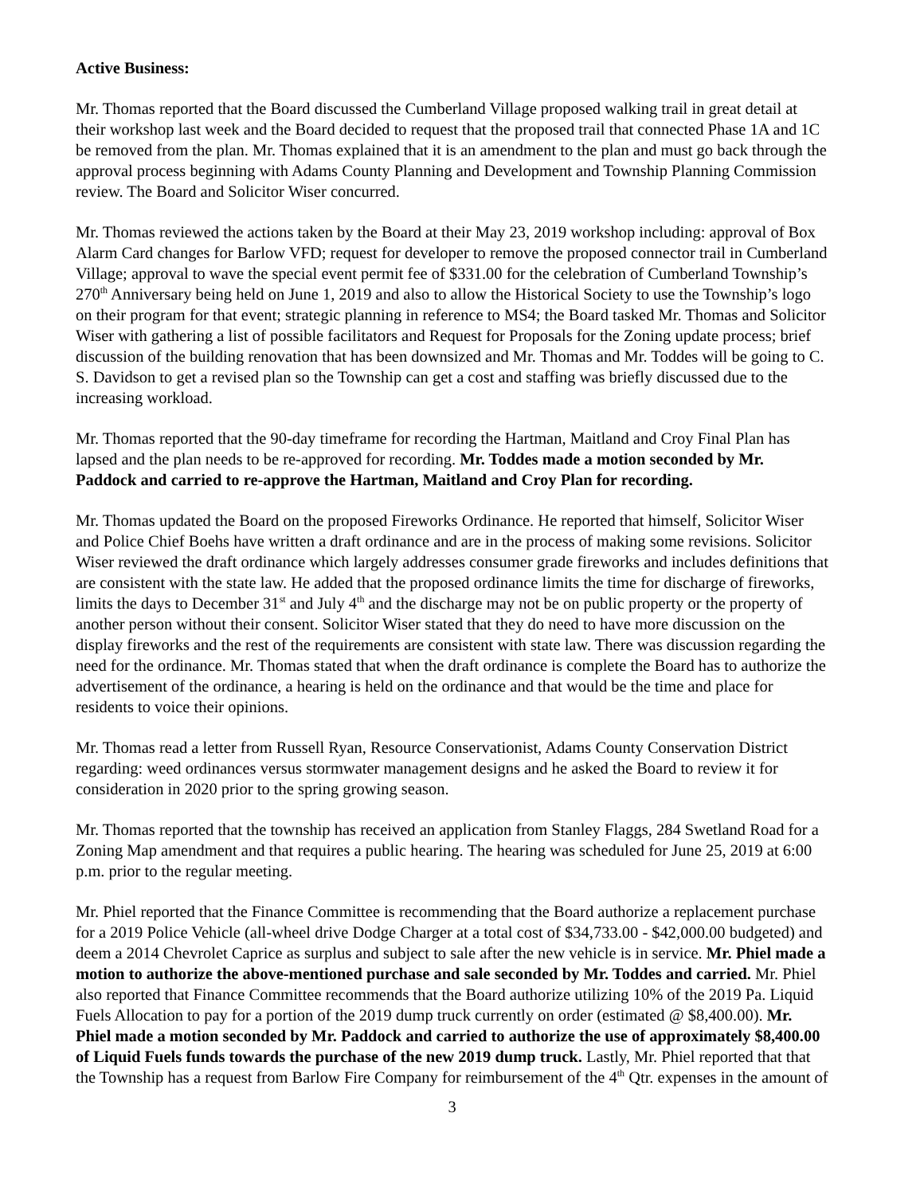Active Business:
Mr. Thomas reported that the Board discussed the Cumberland Village proposed walking trail in great detail at their workshop last week and the Board decided to request that the proposed trail that connected Phase 1A and 1C be removed from the plan. Mr. Thomas explained that it is an amendment to the plan and must go back through the approval process beginning with Adams County Planning and Development and Township Planning Commission review. The Board and Solicitor Wiser concurred.
Mr. Thomas reviewed the actions taken by the Board at their May 23, 2019 workshop including: approval of Box Alarm Card changes for Barlow VFD; request for developer to remove the proposed connector trail in Cumberland Village; approval to wave the special event permit fee of $331.00 for the celebration of Cumberland Township’s 270<sup>th</sup> Anniversary being held on June 1, 2019 and also to allow the Historical Society to use the Township’s logo on their program for that event; strategic planning in reference to MS4; the Board tasked Mr. Thomas and Solicitor Wiser with gathering a list of possible facilitators and Request for Proposals for the Zoning update process; brief discussion of the building renovation that has been downsized and Mr. Thomas and Mr. Toddes will be going to C. S. Davidson to get a revised plan so the Township can get a cost and staffing was briefly discussed due to the increasing workload.
Mr. Thomas reported that the 90-day timeframe for recording the Hartman, Maitland and Croy Final Plan has lapsed and the plan needs to be re-approved for recording. Mr. Toddes made a motion seconded by Mr. Paddock and carried to re-approve the Hartman, Maitland and Croy Plan for recording.
Mr. Thomas updated the Board on the proposed Fireworks Ordinance. He reported that himself, Solicitor Wiser and Police Chief Boehs have written a draft ordinance and are in the process of making some revisions. Solicitor Wiser reviewed the draft ordinance which largely addresses consumer grade fireworks and includes definitions that are consistent with the state law. He added that the proposed ordinance limits the time for discharge of fireworks, limits the days to December 31<sup>st</sup> and July 4<sup>th</sup> and the discharge may not be on public property or the property of another person without their consent. Solicitor Wiser stated that they do need to have more discussion on the display fireworks and the rest of the requirements are consistent with state law. There was discussion regarding the need for the ordinance. Mr. Thomas stated that when the draft ordinance is complete the Board has to authorize the advertisement of the ordinance, a hearing is held on the ordinance and that would be the time and place for residents to voice their opinions.
Mr. Thomas read a letter from Russell Ryan, Resource Conservationist, Adams County Conservation District regarding: weed ordinances versus stormwater management designs and he asked the Board to review it for consideration in 2020 prior to the spring growing season.
Mr. Thomas reported that the township has received an application from Stanley Flaggs, 284 Swetland Road for a Zoning Map amendment and that requires a public hearing. The hearing was scheduled for June 25, 2019 at 6:00 p.m. prior to the regular meeting.
Mr. Phiel reported that the Finance Committee is recommending that the Board authorize a replacement purchase for a 2019 Police Vehicle (all-wheel drive Dodge Charger at a total cost of $34,733.00 - $42,000.00 budgeted) and deem a 2014 Chevrolet Caprice as surplus and subject to sale after the new vehicle is in service. Mr. Phiel made a motion to authorize the above-mentioned purchase and sale seconded by Mr. Toddes and carried. Mr. Phiel also reported that Finance Committee recommends that the Board authorize utilizing 10% of the 2019 Pa. Liquid Fuels Allocation to pay for a portion of the 2019 dump truck currently on order (estimated @ $8,400.00). Mr. Phiel made a motion seconded by Mr. Paddock and carried to authorize the use of approximately $8,400.00 of Liquid Fuels funds towards the purchase of the new 2019 dump truck. Lastly, Mr. Phiel reported that that the Township has a request from Barlow Fire Company for reimbursement of the 4<sup>th</sup> Qtr. expenses in the amount of
3